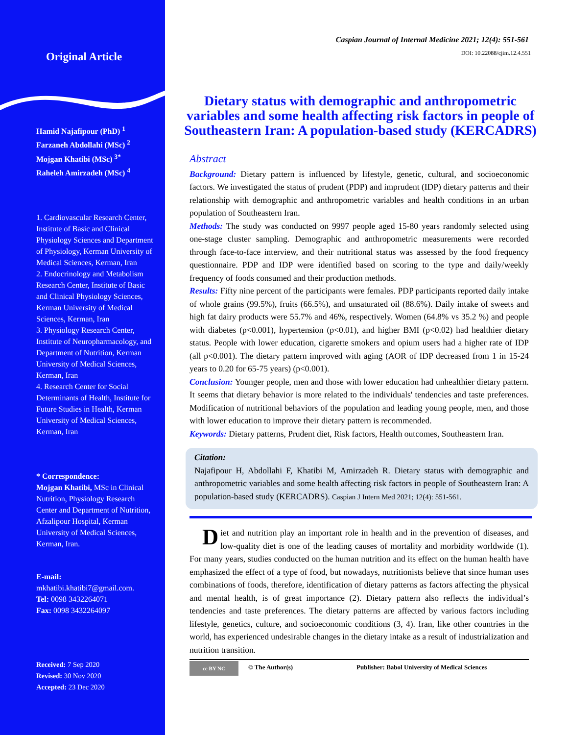Original Article
Hamid Najafipour (PhD) <sup>1</sup>
Farzaneh Abdollahi (MSc) <sup>2</sup>
Mojgan Khatibi (MSc) <sup>3*</sup>
Raheleh Amirzadeh (MSc) <sup>4</sup>
1. Cardiovascular Research Center, Institute of Basic and Clinical Physiology Sciences and Department of Physiology, Kerman University of Medical Sciences, Kerman, Iran
2. Endocrinology and Metabolism Research Center, Institute of Basic and Clinical Physiology Sciences, Kerman University of Medical Sciences, Kerman, Iran
3. Physiology Research Center, Institute of Neuropharmacology, and Department of Nutrition, Kerman University of Medical Sciences, Kerman, Iran
4. Research Center for Social Determinants of Health, Institute for Future Studies in Health, Kerman University of Medical Sciences, Kerman, Iran
* Correspondence:
Mojgan Khatibi, MSc in Clinical Nutrition, Physiology Research Center and Department of Nutrition, Afzalipour Hospital, Kerman University of Medical Sciences, Kerman, Iran.
E-mail:
mkhatibi.khatibi7@gmail.com.
Tel: 0098 3432264071
Fax: 0098 3432264097
Received: 7 Sep 2020
Revised: 30 Nov 2020
Accepted: 23 Dec 2020
Caspian Journal of Internal Medicine 2021; 12(4): 551-561
DOI: 10.22088/cjim.12.4.551
Dietary status with demographic and anthropometric variables and some health affecting risk factors in people of Southeastern Iran: A population-based study (KERCADRS)
Abstract
Background: Dietary pattern is influenced by lifestyle, genetic, cultural, and socioeconomic factors. We investigated the status of prudent (PDP) and imprudent (IDP) dietary patterns and their relationship with demographic and anthropometric variables and health conditions in an urban population of Southeastern Iran.
Methods: The study was conducted on 9997 people aged 15-80 years randomly selected using one-stage cluster sampling. Demographic and anthropometric measurements were recorded through face-to-face interview, and their nutritional status was assessed by the food frequency questionnaire. PDP and IDP were identified based on scoring to the type and daily/weekly frequency of foods consumed and their production methods.
Results: Fifty nine percent of the participants were females. PDP participants reported daily intake of whole grains (99.5%), fruits (66.5%), and unsaturated oil (88.6%). Daily intake of sweets and high fat dairy products were 55.7% and 46%, respectively. Women (64.8% vs 35.2 %) and people with diabetes (p<0.001), hypertension (p<0.01), and higher BMI (p<0.02) had healthier dietary status. People with lower education, cigarette smokers and opium users had a higher rate of IDP (all p<0.001). The dietary pattern improved with aging (AOR of IDP decreased from 1 in 15-24 years to 0.20 for 65-75 years) (p<0.001).
Conclusion: Younger people, men and those with lower education had unhealthier dietary pattern. It seems that dietary behavior is more related to the individuals' tendencies and taste preferences. Modification of nutritional behaviors of the population and leading young people, men, and those with lower education to improve their dietary pattern is recommended.
Keywords: Dietary patterns, Prudent diet, Risk factors, Health outcomes, Southeastern Iran.
Citation:
Najafipour H, Abdollahi F, Khatibi M, Amirzadeh R. Dietary status with demographic and anthropometric variables and some health affecting risk factors in people of Southeastern Iran: A population-based study (KERCADRS). Caspian J Intern Med 2021; 12(4): 551-561.
Diet and nutrition play an important role in health and in the prevention of diseases, and low-quality diet is one of the leading causes of mortality and morbidity worldwide (1). For many years, studies conducted on the human nutrition and its effect on the human health have emphasized the effect of a type of food, but nowadays, nutritionists believe that since human uses combinations of foods, therefore, identification of dietary patterns as factors affecting the physical and mental health, is of great importance (2). Dietary pattern also reflects the individual’s tendencies and taste preferences. The dietary patterns are affected by various factors including lifestyle, genetics, culture, and socioeconomic conditions (3, 4). Iran, like other countries in the world, has experienced undesirable changes in the dietary intake as a result of industrialization and nutrition transition.
cc BY NC
© The Author(s) Publisher: Babol University of Medical Sciences